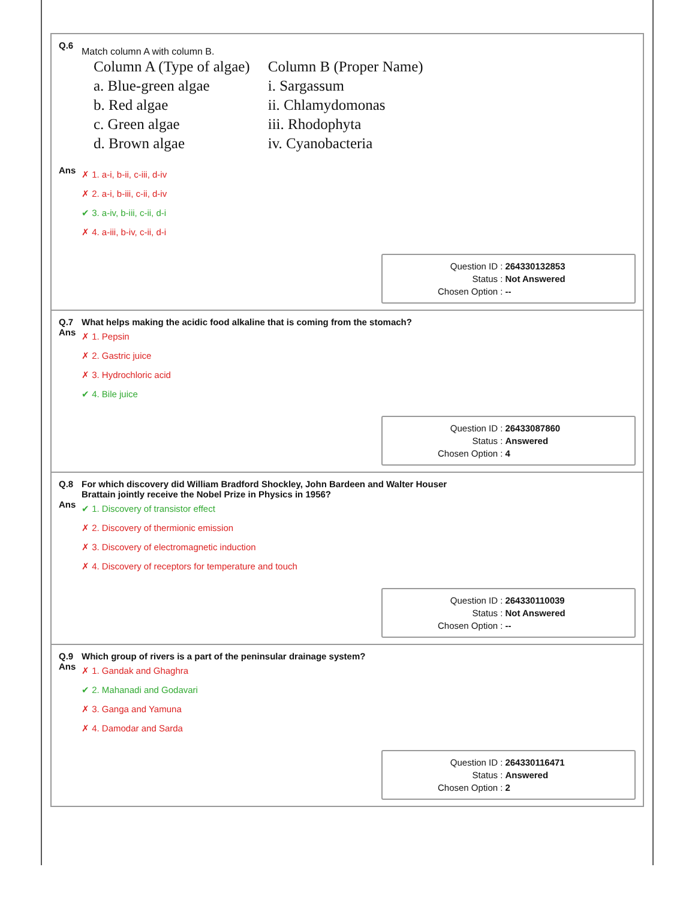Q.6
Match column A with column B.
| Column A (Type of algae) | Column B (Proper Name) |
| a. Blue-green algae | i. Sargassum |
| b. Red algae | ii. Chlamydomonas |
| c. Green algae | iii. Rhodophyta |
| d. Brown algae | iv. Cyanobacteria |
Ans
✗ 1. a-i, b-ii, c-iii, d-iv
✗ 2. a-i, b-iii, c-ii, d-iv
✔ 3. a-iv, b-iii, c-ii, d-i
✗ 4. a-iii, b-iv, c-ii, d-i
| Question ID : | 264330132853 |
| Status : | Not Answered |
| Chosen Option : | -- |
Q.7 What helps making the acidic food alkaline that is coming from the stomach?
Ans
✗ 1. Pepsin
✗ 2. Gastric juice
✗ 3. Hydrochloric acid
✔ 4. Bile juice
| Question ID : | 26433087860 |
| Status : | Answered |
| Chosen Option : | 4 |
Q.8 For which discovery did William Bradford Shockley, John Bardeen and Walter Houser
Brattain jointly receive the Nobel Prize in Physics in 1956?
Ans
✔ 1. Discovery of transistor effect
✗ 2. Discovery of thermionic emission
✗ 3. Discovery of electromagnetic induction
✗ 4. Discovery of receptors for temperature and touch
| Question ID : | 264330110039 |
| Status : | Not Answered |
| Chosen Option : | -- |
Q.9 Which group of rivers is a part of the peninsular drainage system?
Ans
✗ 1. Gandak and Ghaghra
✔ 2. Mahanadi and Godavari
✗ 3. Ganga and Yamuna
✗ 4. Damodar and Sarda
| Question ID : | 264330116471 |
| Status : | Answered |
| Chosen Option : | 2 |